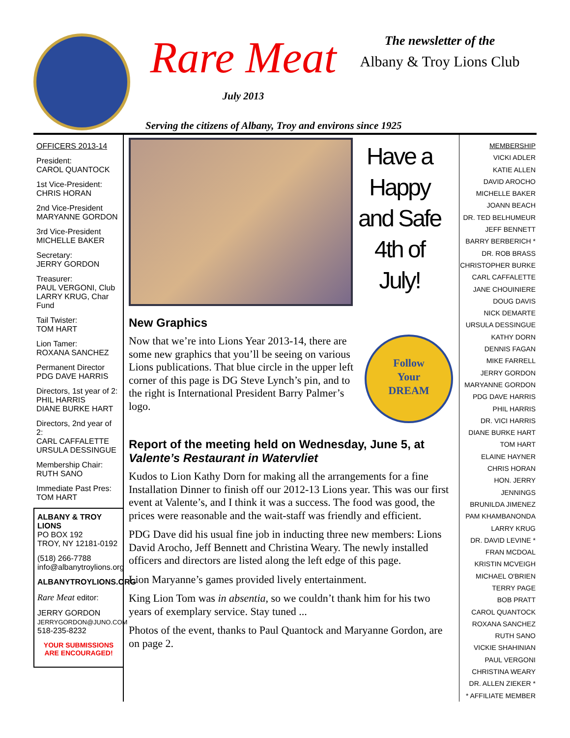Rare Meat
July 2013
The newsletter of the
Albany & Troy Lions Club
Serving the citizens of Albany, Troy and environs since 1925
OFFICERS 2013-14
President:
CAROL QUANTOCK
1st Vice-President:
CHRIS HORAN
2nd Vice-President
MARYANNE GORDON
3rd Vice-President
MICHELLE BAKER
Secretary:
JERRY GORDON
Treasurer:
PAUL VERGONI, Club
LARRY KRUG, Char Fund
Tail Twister:
TOM HART
Lion Tamer:
ROXANA SANCHEZ
Permanent Director
PDG DAVE HARRIS
Directors, 1st year of 2:
PHIL HARRIS
DIANE BURKE HART
Directors, 2nd year of 2:
CARL CAFFALETTE
URSULA DESSINGUE
Membership Chair:
RUTH SANO
Immediate Past Pres:
TOM HART
ALBANY & TROY LIONS
PO BOX 192
TROY, NY 12181-0192
(518) 266-7788
info@albanytroylions.org
ALBANYTROYLIONS.ORG
Rare Meat editor:
JERRY GORDON
JERRYGORDON@JUNO.COM
518-235-8232
YOUR SUBMISSIONS
ARE ENCOURAGED!
Have a Happy and Safe 4th of July!
New Graphics
Follow
Your
DREAM
Now that we’re into Lions Year 2013-14, there are some new graphics that you’ll be seeing on various Lions publications. That blue circle in the upper left corner of this page is DG Steve Lynch’s pin, and to the right is International President Barry Palmer’s logo.
Report of the meeting held on Wednesday, June 5, at Valente’s Restaurant in Watervliet
Kudos to Lion Kathy Dorn for making all the arrangements for a fine Installation Dinner to finish off our 2012-13 Lions year. This was our first event at Valente’s, and I think it was a success. The food was good, the prices were reasonable and the wait-staff was friendly and efficient.
PDG Dave did his usual fine job in inducting three new members: Lions David Arocho, Jeff Bennett and Christina Weary. The newly installed officers and directors are listed along the left edge of this page.
Lion Maryanne’s games provided lively entertainment.
King Lion Tom was in absentia, so we couldn’t thank him for his two years of exemplary service. Stay tuned ...
Photos of the event, thanks to Paul Quantock and Maryanne Gordon, are on page 2.
MEMBERSHIP
VICKI ADLER
KATIE ALLEN
DAVID AROCHO
MICHELLE BAKER
JOANN BEACH
DR. TED BELHUMEUR
JEFF BENNETT
BARRY BERBERICH *
DR. ROB BRASS
CHRISTOPHER BURKE
CARL CAFFALETTE
JANE CHOUINIERE
DOUG DAVIS
NICK DEMARTE
URSULA DESSINGUE
KATHY DORN
DENNIS FAGAN
MIKE FARRELL
JERRY GORDON
MARYANNE GORDON
PDG DAVE HARRIS
PHIL HARRIS
DR. VICI HARRIS
DIANE BURKE HART
TOM HART
ELAINE HAYNER
CHRIS HORAN
HON. JERRY JENNINGS
BRUNILDA JIMENEZ
PAM KHAMBANONDA
LARRY KRUG
DR. DAVID LEVINE *
FRAN MCDOAL
KRISTIN MCVEIGH
MICHAEL O'BRIEN
TERRY PAGE
BOB PRATT
CAROL QUANTOCK
ROXANA SANCHEZ
RUTH SANO
VICKIE SHAHINIAN
PAUL VERGONI
CHRISTINA WEARY
DR. ALLEN ZIEKER *
* AFFILIATE MEMBER